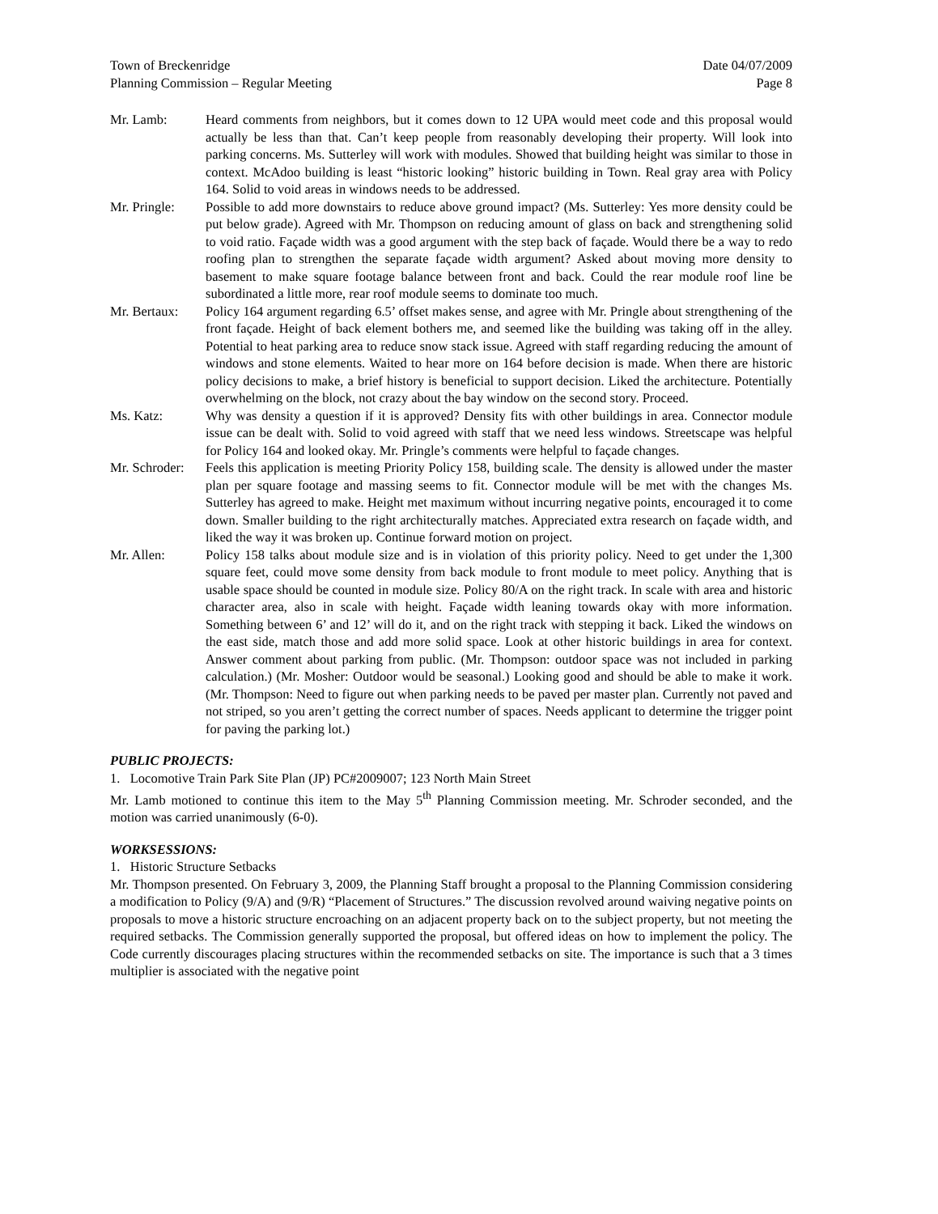Town of Breckenridge
Planning Commission – Regular Meeting
Date 04/07/2009
Page 8
Mr. Lamb: Heard comments from neighbors, but it comes down to 12 UPA would meet code and this proposal would actually be less than that. Can’t keep people from reasonably developing their property. Will look into parking concerns. Ms. Sutterley will work with modules. Showed that building height was similar to those in context. McAdoo building is least “historic looking” historic building in Town. Real gray area with Policy 164. Solid to void areas in windows needs to be addressed.
Mr. Pringle:
Possible to add more downstairs to reduce above ground impact? (Ms. Sutterley: Yes more density could be put below grade). Agreed with Mr. Thompson on reducing amount of glass on back and strengthening solid to void ratio. Façade width was a good argument with the step back of façade. Would there be a way to redo roofing plan to strengthen the separate façade width argument? Asked about moving more density to basement to make square footage balance between front and back. Could the rear module roof line be subordinated a little more, rear roof module seems to dominate too much.
Mr. Bertaux:
Policy 164 argument regarding 6.5’ offset makes sense, and agree with Mr. Pringle about strengthening of the front façade. Height of back element bothers me, and seemed like the building was taking off in the alley. Potential to heat parking area to reduce snow stack issue. Agreed with staff regarding reducing the amount of windows and stone elements. Waited to hear more on 164 before decision is made. When there are historic policy decisions to make, a brief history is beneficial to support decision. Liked the architecture. Potentially overwhelming on the block, not crazy about the bay window on the second story. Proceed.
Ms. Katz: Why was density a question if it is approved? Density fits with other buildings in area. Connector module issue can be dealt with. Solid to void agreed with staff that we need less windows. Streetscape was helpful for Policy 164 and looked okay. Mr. Pringle’s comments were helpful to façade changes.
Mr. Schroder:
Feels this application is meeting Priority Policy 158, building scale. The density is allowed under the master plan per square footage and massing seems to fit. Connector module will be met with the changes Ms. Sutterley has agreed to make. Height met maximum without incurring negative points, encouraged it to come down. Smaller building to the right architecturally matches. Appreciated extra research on façade width, and liked the way it was broken up. Continue forward motion on project.
Mr. Allen: Policy 158 talks about module size and is in violation of this priority policy. Need to get under the 1,300 square feet, could move some density from back module to front module to meet policy. Anything that is usable space should be counted in module size. Policy 80/A on the right track. In scale with area and historic character area, also in scale with height. Façade width leaning towards okay with more information. Something between 6’ and 12’ will do it, and on the right track with stepping it back. Liked the windows on the east side, match those and add more solid space. Look at other historic buildings in area for context. Answer comment about parking from public. (Mr. Thompson: outdoor space was not included in parking calculation.) (Mr. Mosher: Outdoor would be seasonal.) Looking good and should be able to make it work. (Mr. Thompson: Need to figure out when parking needs to be paved per master plan. Currently not paved and not striped, so you aren’t getting the correct number of spaces. Needs applicant to determine the trigger point for paving the parking lot.)
PUBLIC PROJECTS:
1. Locomotive Train Park Site Plan (JP) PC#2009007; 123 North Main Street
Mr. Lamb motioned to continue this item to the May 5<sup>th</sup> Planning Commission meeting. Mr. Schroder seconded, and the motion was carried unanimously (6-0).
WORKSESSIONS:
1. Historic Structure Setbacks
Mr. Thompson presented. On February 3, 2009, the Planning Staff brought a proposal to the Planning Commission considering a modification to Policy (9/A) and (9/R) “Placement of Structures.” The discussion revolved around waiving negative points on proposals to move a historic structure encroaching on an adjacent property back on to the subject property, but not meeting the required setbacks. The Commission generally supported the proposal, but offered ideas on how to implement the policy. The Code currently discourages placing structures within the recommended setbacks on site. The importance is such that a 3 times multiplier is associated with the negative point